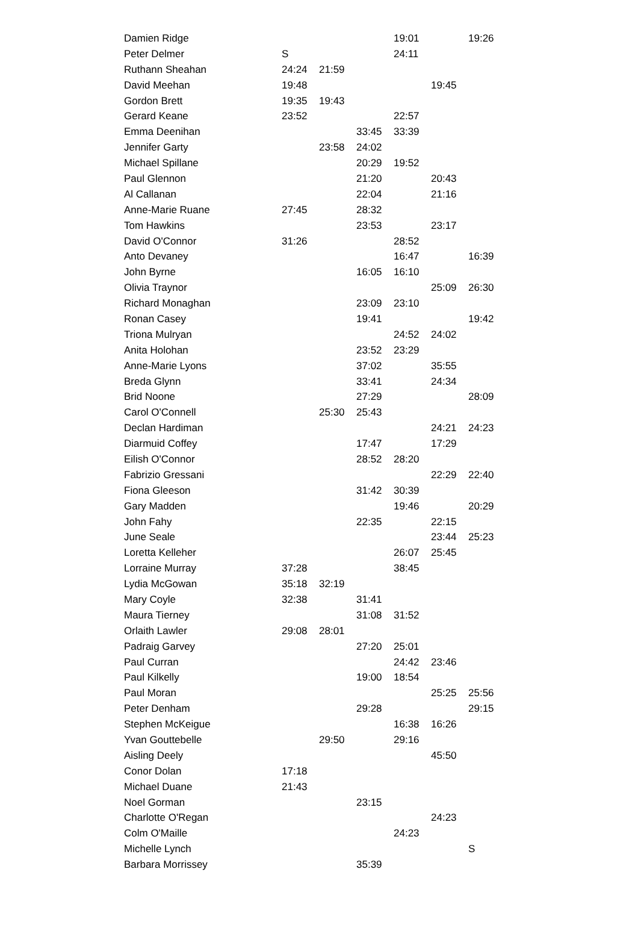| Damien Ridge | | | | 19:01 | | 19:26 |
| Peter Delmer | S | | | 24:11 | | |
| Ruthann Sheahan | 24:24 | 21:59 | | | | |
| David Meehan | 19:48 | | | | 19:45 | |
| Gordon Brett | 19:35 | 19:43 | | | | |
| Gerard Keane | 23:52 | | | 22:57 | | |
| Emma Deenihan | | | 33:45 | 33:39 | | |
| Jennifer Garty | | 23:58 | 24:02 | | | |
| Michael Spillane | | | 20:29 | 19:52 | | |
| Paul Glennon | | | 21:20 | | 20:43 | |
| Al Callanan | | | 22:04 | | 21:16 | |
| Anne-Marie Ruane | 27:45 | | 28:32 | | | |
| Tom Hawkins | | | 23:53 | | 23:17 | |
| David O'Connor | 31:26 | | | 28:52 | | |
| Anto Devaney | | | | 16:47 | | 16:39 |
| John Byrne | | | 16:05 | 16:10 | | |
| Olivia Traynor | | | | | 25:09 | 26:30 |
| Richard Monaghan | | | 23:09 | 23:10 | | |
| Ronan Casey | | | 19:41 | | | 19:42 |
| Triona Mulryan | | | | 24:52 | 24:02 | |
| Anita Holohan | | | 23:52 | 23:29 | | |
| Anne-Marie Lyons | | | 37:02 | | 35:55 | |
| Breda Glynn | | | 33:41 | | 24:34 | |
| Brid Noone | | | 27:29 | | | 28:09 |
| Carol O'Connell | | 25:30 | 25:43 | | | |
| Declan Hardiman | | | | | 24:21 | 24:23 |
| Diarmuid Coffey | | | 17:47 | | 17:29 | |
| Eilish O'Connor | | | 28:52 | 28:20 | | |
| Fabrizio Gressani | | | | | 22:29 | 22:40 |
| Fiona Gleeson | | | 31:42 | 30:39 | | |
| Gary Madden | | | | 19:46 | | 20:29 |
| John Fahy | | | 22:35 | | 22:15 | |
| June Seale | | | | | 23:44 | 25:23 |
| Loretta Kelleher | | | | 26:07 | 25:45 | |
| Lorraine Murray | 37:28 | | | 38:45 | | |
| Lydia McGowan | 35:18 | 32:19 | | | | |
| Mary Coyle | 32:38 | | 31:41 | | | |
| Maura Tierney | | | 31:08 | 31:52 | | |
| Orlaith Lawler | 29:08 | 28:01 | | | | |
| Padraig Garvey | | | 27:20 | 25:01 | | |
| Paul Curran | | | | 24:42 | 23:46 | |
| Paul Kilkelly | | | 19:00 | 18:54 | | |
| Paul Moran | | | | | 25:25 | 25:56 |
| Peter Denham | | | 29:28 | | | 29:15 |
| Stephen McKeigue | | | | 16:38 | 16:26 | |
| Yvan Gouttebelle | | 29:50 | | 29:16 | | |
| Aisling Deely | | | | | 45:50 | |
| Conor Dolan | 17:18 | | | | | |
| Michael Duane | 21:43 | | | | | |
| Noel Gorman | | | 23:15 | | | |
| Charlotte O'Regan | | | | | 24:23 | |
| Colm O'Maille | | | | 24:23 | | |
| Michelle Lynch | | | | | | S |
| Barbara Morrissey | | | 35:39 | | | |